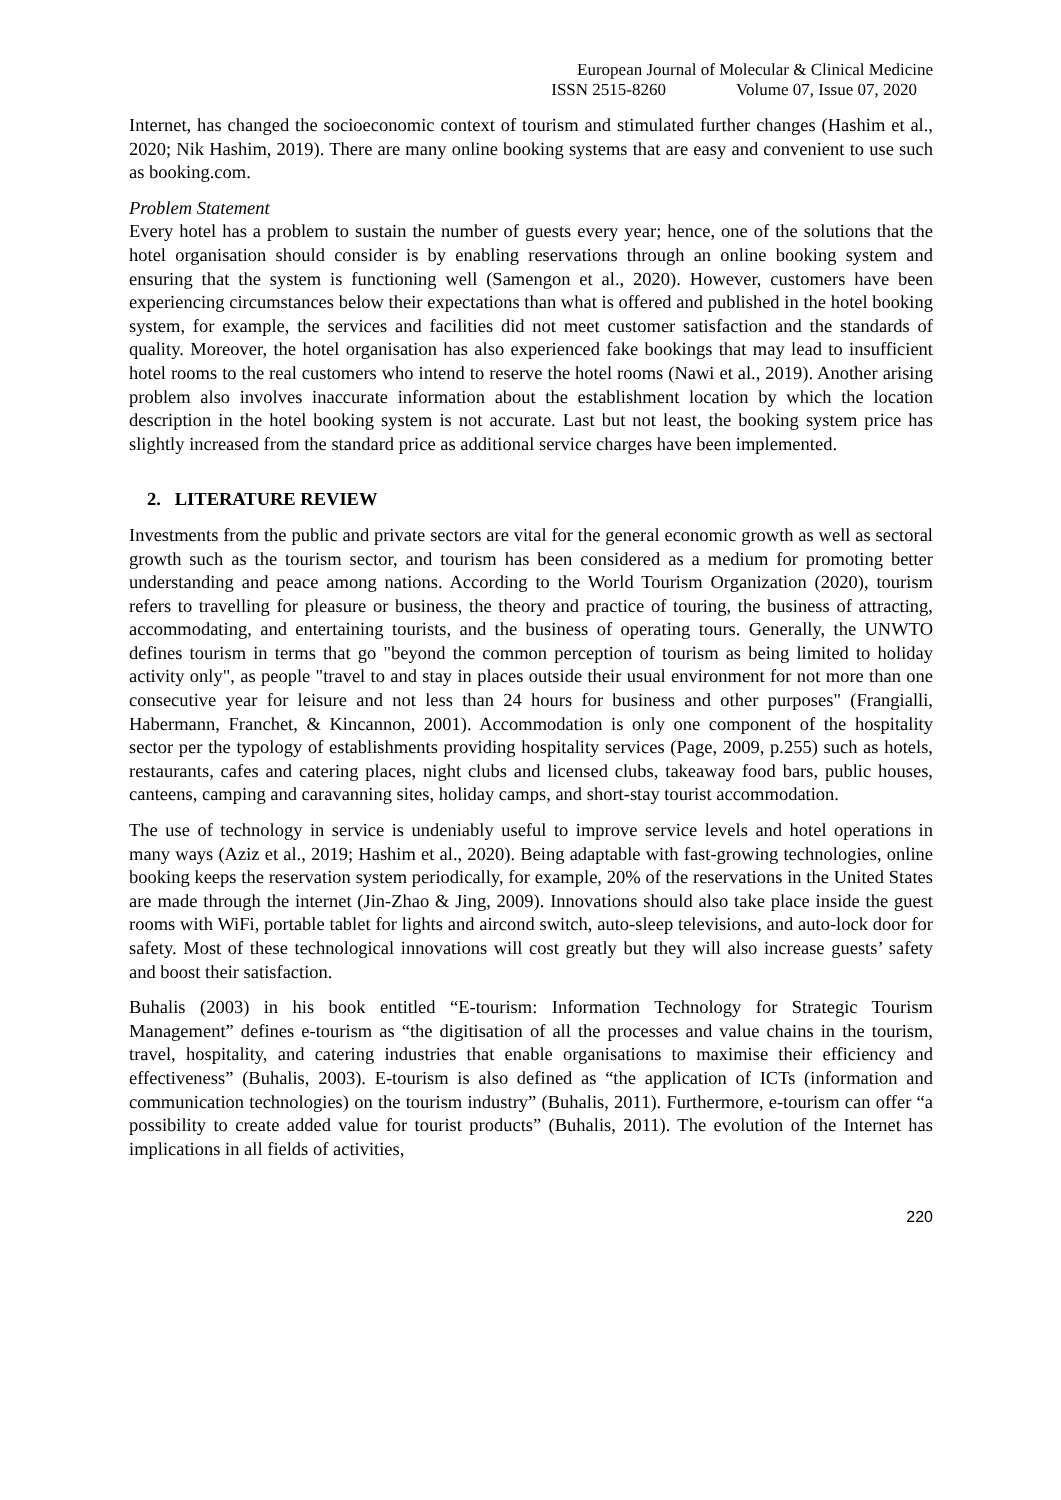European Journal of Molecular & Clinical Medicine
ISSN 2515-8260 Volume 07, Issue 07, 2020
Internet, has changed the socioeconomic context of tourism and stimulated further changes (Hashim et al., 2020; Nik Hashim, 2019). There are many online booking systems that are easy and convenient to use such as booking.com.
Problem Statement
Every hotel has a problem to sustain the number of guests every year; hence, one of the solutions that the hotel organisation should consider is by enabling reservations through an online booking system and ensuring that the system is functioning well (Samengon et al., 2020). However, customers have been experiencing circumstances below their expectations than what is offered and published in the hotel booking system, for example, the services and facilities did not meet customer satisfaction and the standards of quality. Moreover, the hotel organisation has also experienced fake bookings that may lead to insufficient hotel rooms to the real customers who intend to reserve the hotel rooms (Nawi et al., 2019). Another arising problem also involves inaccurate information about the establishment location by which the location description in the hotel booking system is not accurate. Last but not least, the booking system price has slightly increased from the standard price as additional service charges have been implemented.
2. LITERATURE REVIEW
Investments from the public and private sectors are vital for the general economic growth as well as sectoral growth such as the tourism sector, and tourism has been considered as a medium for promoting better understanding and peace among nations. According to the World Tourism Organization (2020), tourism refers to travelling for pleasure or business, the theory and practice of touring, the business of attracting, accommodating, and entertaining tourists, and the business of operating tours. Generally, the UNWTO defines tourism in terms that go "beyond the common perception of tourism as being limited to holiday activity only", as people "travel to and stay in places outside their usual environment for not more than one consecutive year for leisure and not less than 24 hours for business and other purposes" (Frangialli, Habermann, Franchet, & Kincannon, 2001). Accommodation is only one component of the hospitality sector per the typology of establishments providing hospitality services (Page, 2009, p.255) such as hotels, restaurants, cafes and catering places, night clubs and licensed clubs, takeaway food bars, public houses, canteens, camping and caravanning sites, holiday camps, and short-stay tourist accommodation.
The use of technology in service is undeniably useful to improve service levels and hotel operations in many ways (Aziz et al., 2019; Hashim et al., 2020). Being adaptable with fast-growing technologies, online booking keeps the reservation system periodically, for example, 20% of the reservations in the United States are made through the internet (Jin-Zhao & Jing, 2009). Innovations should also take place inside the guest rooms with WiFi, portable tablet for lights and aircond switch, auto-sleep televisions, and auto-lock door for safety. Most of these technological innovations will cost greatly but they will also increase guests’ safety and boost their satisfaction.
Buhalis (2003) in his book entitled “E-tourism: Information Technology for Strategic Tourism Management” defines e-tourism as “the digitisation of all the processes and value chains in the tourism, travel, hospitality, and catering industries that enable organisations to maximise their efficiency and effectiveness” (Buhalis, 2003). E-tourism is also defined as “the application of ICTs (information and communication technologies) on the tourism industry” (Buhalis, 2011). Furthermore, e-tourism can offer “a possibility to create added value for tourist products” (Buhalis, 2011). The evolution of the Internet has implications in all fields of activities,
220